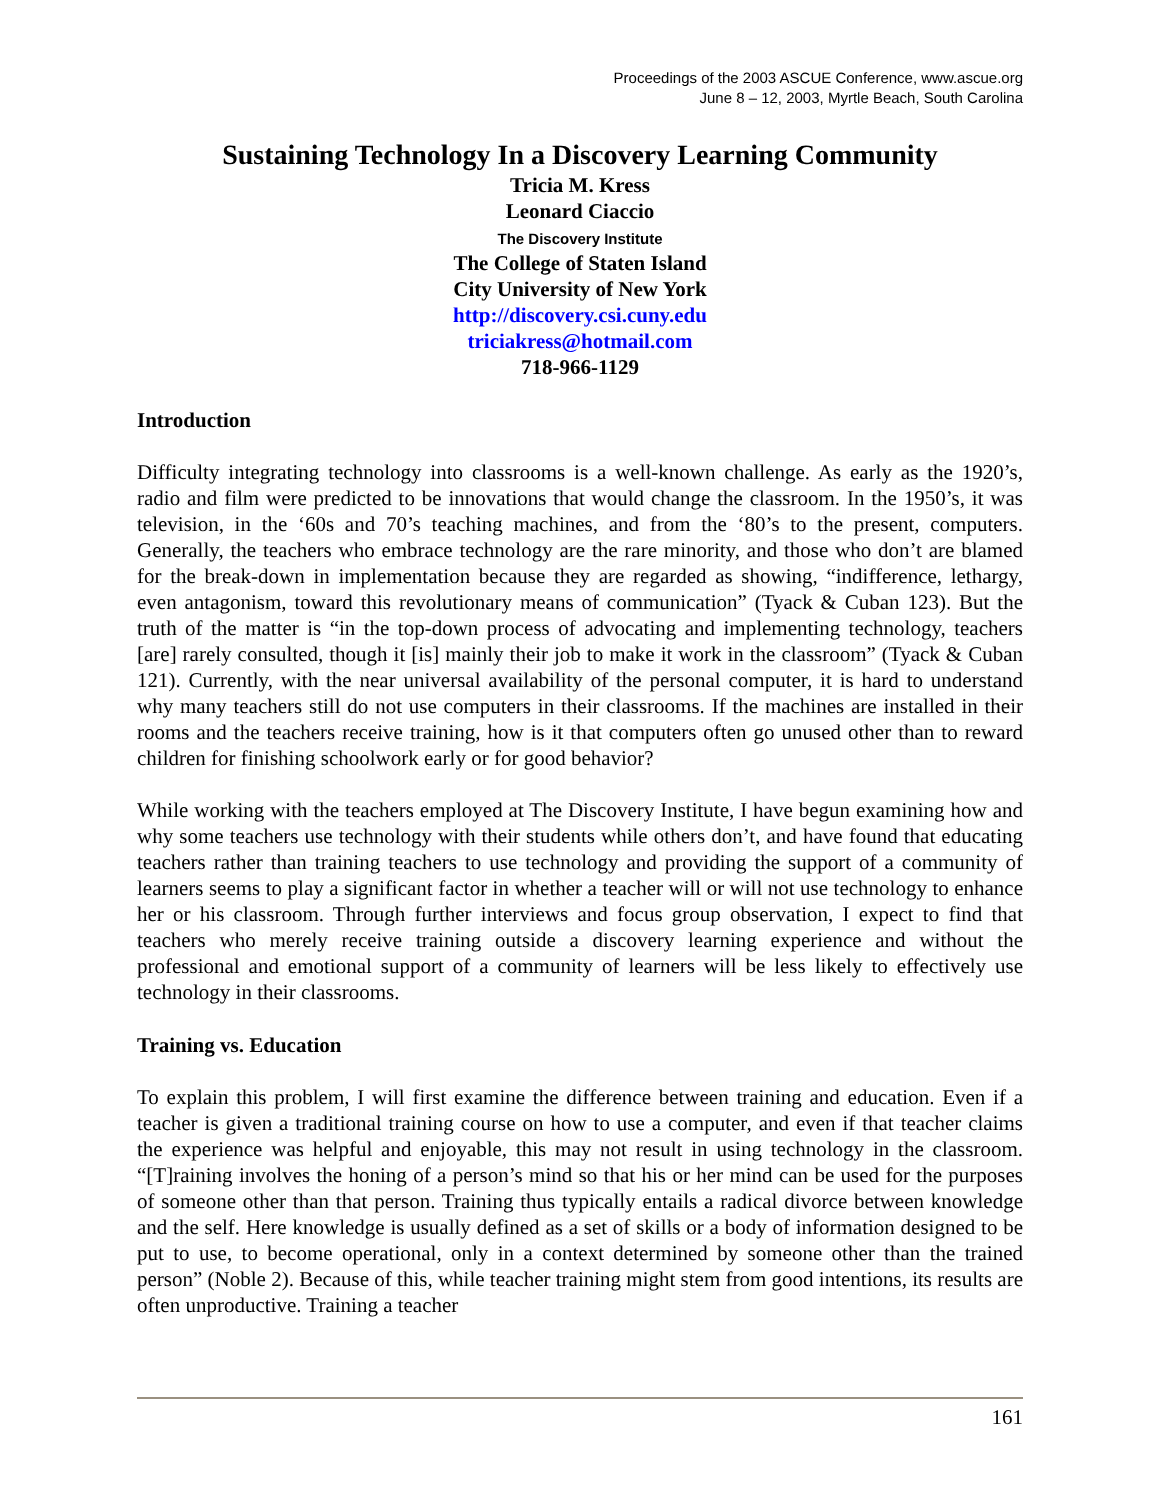Proceedings of the 2003 ASCUE Conference, www.ascue.org
June 8 – 12, 2003, Myrtle Beach, South Carolina
Sustaining Technology In a Discovery Learning Community
Tricia M. Kress
Leonard Ciaccio
The Discovery Institute
The College of Staten Island
City University of New York
http://discovery.csi.cuny.edu
triciakress@hotmail.com
718-966-1129
Introduction
Difficulty integrating technology into classrooms is a well-known challenge. As early as the 1920’s, radio and film were predicted to be innovations that would change the classroom. In the 1950’s, it was television, in the ‘60s and 70’s teaching machines, and from the ‘80’s to the present, computers. Generally, the teachers who embrace technology are the rare minority, and those who don’t are blamed for the break-down in implementation because they are regarded as showing, “indifference, lethargy, even antagonism, toward this revolutionary means of communication” (Tyack & Cuban 123). But the truth of the matter is “in the top-down process of advocating and implementing technology, teachers [are] rarely consulted, though it [is] mainly their job to make it work in the classroom” (Tyack & Cuban 121). Currently, with the near universal availability of the personal computer, it is hard to understand why many teachers still do not use computers in their classrooms. If the machines are installed in their rooms and the teachers receive training, how is it that computers often go unused other than to reward children for finishing schoolwork early or for good behavior?
While working with the teachers employed at The Discovery Institute, I have begun examining how and why some teachers use technology with their students while others don’t, and have found that educating teachers rather than training teachers to use technology and providing the support of a community of learners seems to play a significant factor in whether a teacher will or will not use technology to enhance her or his classroom. Through further interviews and focus group observation, I expect to find that teachers who merely receive training outside a discovery learning experience and without the professional and emotional support of a community of learners will be less likely to effectively use technology in their classrooms.
Training vs. Education
To explain this problem, I will first examine the difference between training and education. Even if a teacher is given a traditional training course on how to use a computer, and even if that teacher claims the experience was helpful and enjoyable, this may not result in using technology in the classroom. “[T]raining involves the honing of a person’s mind so that his or her mind can be used for the purposes of someone other than that person. Training thus typically entails a radical divorce between knowledge and the self. Here knowledge is usually defined as a set of skills or a body of information designed to be put to use, to become operational, only in a context determined by someone other than the trained person” (Noble 2). Because of this, while teacher training might stem from good intentions, its results are often unproductive. Training a teacher
161